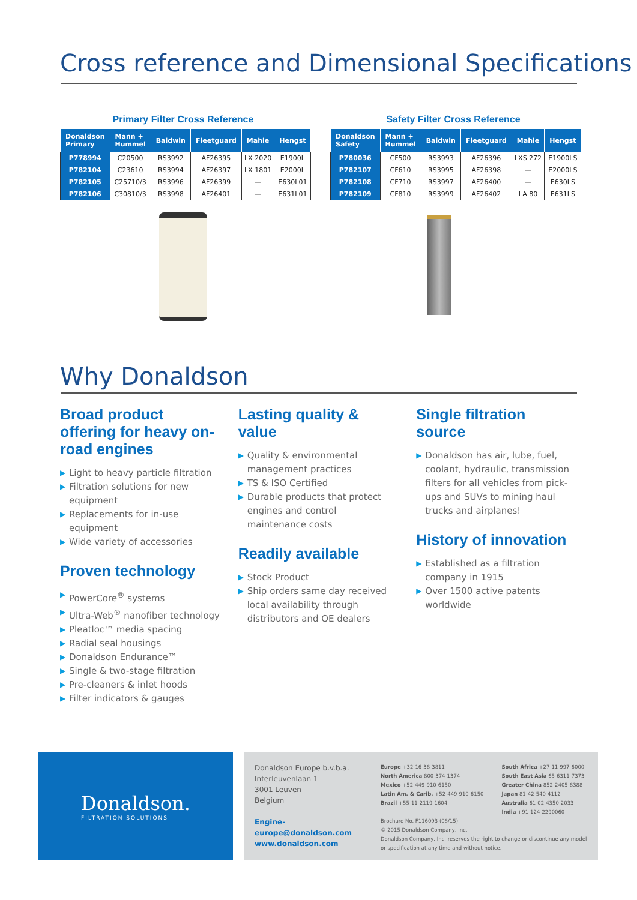Cross reference and Dimensional Specifications
Primary Filter Cross Reference
| Donaldson Primary | Mann + Hummel | Baldwin | Fleetguard | Mahle | Hengst |
| --- | --- | --- | --- | --- | --- |
| P778994 | C20500 | RS3992 | AF26395 | LX 2020 | E1900L |
| P782104 | C23610 | RS3994 | AF26397 | LX 1801 | E2000L |
| P782105 | C25710/3 | RS3996 | AF26399 | — | E630L01 |
| P782106 | C30810/3 | RS3998 | AF26401 | — | E631L01 |
Safety Filter Cross Reference
| Donaldson Safety | Mann + Hummel | Baldwin | Fleetguard | Mahle | Hengst |
| --- | --- | --- | --- | --- | --- |
| P780036 | CF500 | RS3993 | AF26396 | LXS 272 | E1900LS |
| P782107 | CF610 | RS3995 | AF26398 | — | E2000LS |
| P782108 | CF710 | RS3997 | AF26400 | — | E630LS |
| P782109 | CF810 | RS3999 | AF26402 | LA 80 | E631LS |
Why Donaldson
Broad product offering for heavy on-road engines
▶ Light to heavy particle filtration
▶ Filtration solutions for new equipment
▶ Replacements for in-use equipment
▶ Wide variety of accessories
Proven technology
▶ PowerCore<sup>®</sup> systems
▶ Ultra-Web<sup>®</sup> nanofiber technology
▶ Pleatloc™ media spacing
▶ Radial seal housings
▶ Donaldson Endurance™
▶ Single & two-stage filtration
▶ Pre-cleaners & inlet hoods
▶ Filter indicators & gauges
Lasting quality & value
▶ Quality & environmental management practices
▶ TS & ISO Certified
▶ Durable products that protect engines and control maintenance costs
Readily available
▶ Stock Product
▶ Ship orders same day received local availability through distributors and OE dealers
Single filtration source
▶ Donaldson has air, lube, fuel, coolant, hydraulic, transmission filters for all vehicles from pick-ups and SUVs to mining haul trucks and airplanes!
History of innovation
▶ Established as a filtration company in 1915
▶ Over 1500 active patents worldwide
Donaldson.
FILTRATION SOLUTIONS
Donaldson Europe b.v.b.a.
Interleuvenlaan 1
3001 Leuven
Belgium
Engine-europe@donaldson.com
www.donaldson.com
Europe +32-16-38-3811
North America 800-374-1374
Mexico +52-449-910-6150
Latin Am. & Carib. +52-449-910-6150
Brazil +55-11-2119-1604
South Africa +27-11-997-6000
South East Asia 65-6311-7373
Greater China 852-2405-8388
Japan 81-42-540-4112
Australia 61-02-4350-2033
India +91-124-2290060
Brochure No. F116093 (08/15)
© 2015 Donaldson Company, Inc.
Donaldson Company, Inc. reserves the right to change or discontinue any model or specification at any time and without notice.